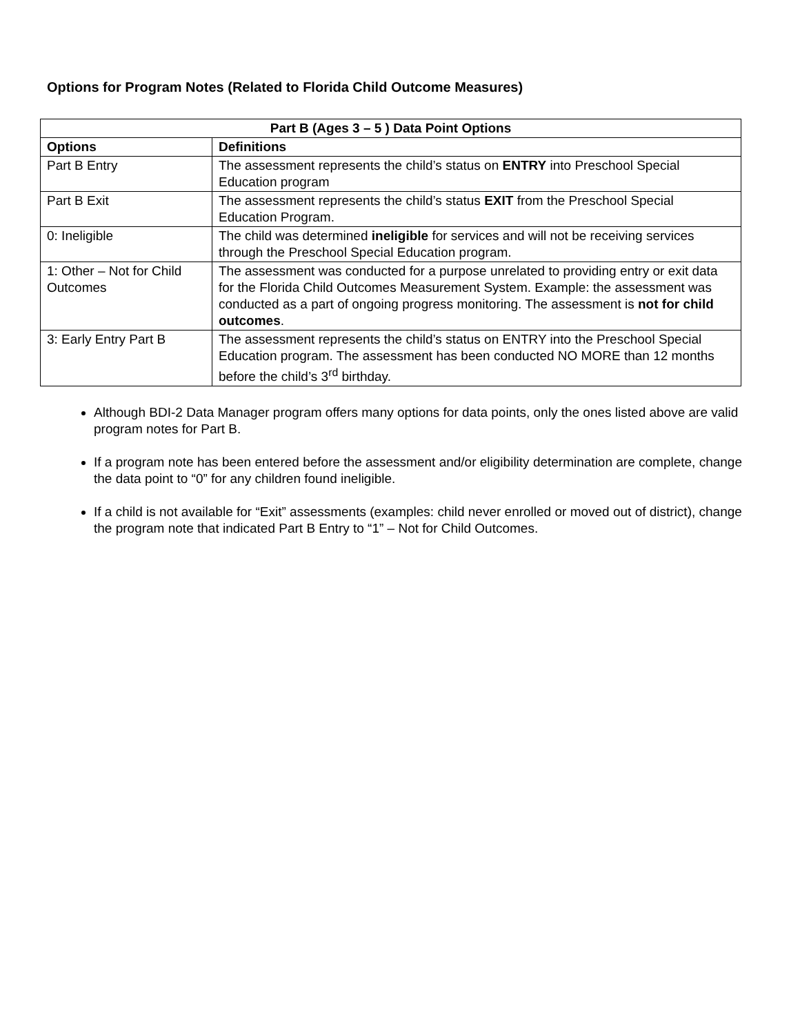Options for Program Notes (Related to Florida Child Outcome Measures)
| Part B (Ages 3 – 5 ) Data Point Options | |
| --- | --- |
| Options | Definitions |
| Part B Entry | The assessment represents the child’s status on ENTRY into Preschool Special Education program |
| Part B Exit | The assessment represents the child’s status EXIT from the Preschool Special Education Program. |
| 0: Ineligible | The child was determined ineligible for services and will not be receiving services through the Preschool Special Education program. |
| 1: Other – Not for Child Outcomes | The assessment was conducted for a purpose unrelated to providing entry or exit data for the Florida Child Outcomes Measurement System. Example: the assessment was conducted as a part of ongoing progress monitoring. The assessment is not for child outcomes . |
| 3: Early Entry Part B | The assessment represents the child’s status on ENTRY into the Preschool Special Education program. The assessment has been conducted NO MORE than 12 months before the child’s 3<sup>rd</sup> birthday. |
Although BDI-2 Data Manager program offers many options for data points, only the ones listed above are valid program notes for Part B.
If a program note has been entered before the assessment and/or eligibility determination are complete, change the data point to “0” for any children found ineligible.
If a child is not available for “Exit” assessments (examples: child never enrolled or moved out of district), change the program note that indicated Part B Entry to “1” – Not for Child Outcomes.